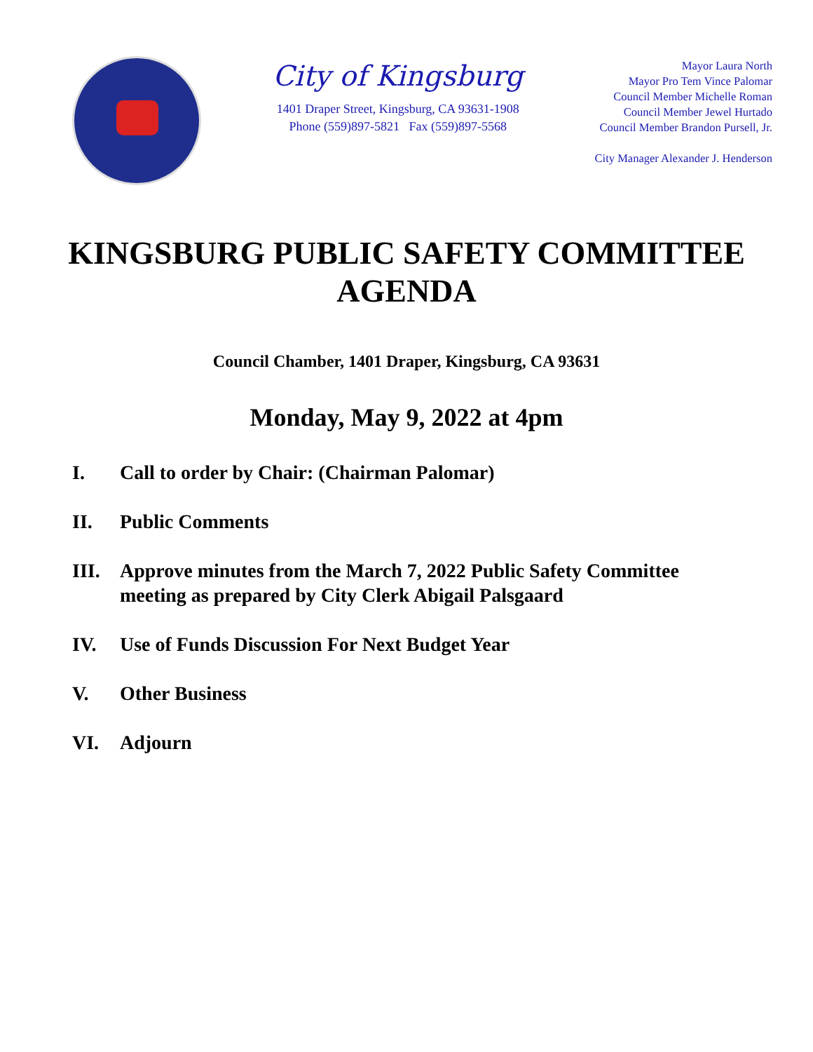City of Kingsburg
1401 Draper Street, Kingsburg, CA 93631-1908
Phone (559)897-5821 Fax (559)897-5568
Mayor Laura North
Mayor Pro Tem Vince Palomar
Council Member Michelle Roman
Council Member Jewel Hurtado
Council Member Brandon Pursell, Jr.
City Manager Alexander J. Henderson
KINGSBURG PUBLIC SAFETY COMMITTEE AGENDA
Council Chamber, 1401 Draper, Kingsburg, CA 93631
Monday, May 9, 2022 at 4pm
I. Call to order by Chair: (Chairman Palomar)
II. Public Comments
III. Approve minutes from the March 7, 2022 Public Safety Committee meeting as prepared by City Clerk Abigail Palsgaard
IV. Use of Funds Discussion For Next Budget Year
V. Other Business
VI. Adjourn